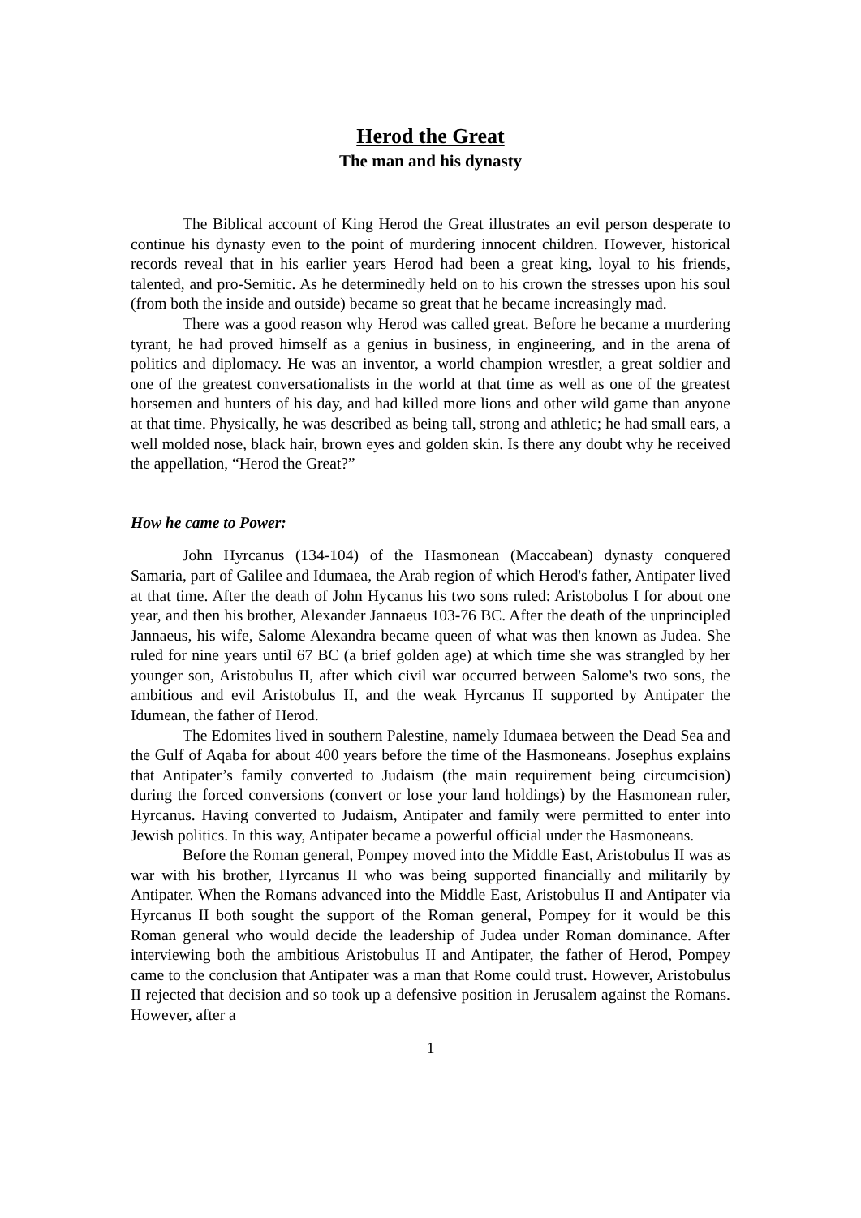Herod the Great
The man and his dynasty
The Biblical account of King Herod the Great illustrates an evil person desperate to continue his dynasty even to the point of murdering innocent children. However, historical records reveal that in his earlier years Herod had been a great king, loyal to his friends, talented, and pro-Semitic. As he determinedly held on to his crown the stresses upon his soul (from both the inside and outside) became so great that he became increasingly mad.
There was a good reason why Herod was called great. Before he became a murdering tyrant, he had proved himself as a genius in business, in engineering, and in the arena of politics and diplomacy. He was an inventor, a world champion wrestler, a great soldier and one of the greatest conversationalists in the world at that time as well as one of the greatest horsemen and hunters of his day, and had killed more lions and other wild game than anyone at that time. Physically, he was described as being tall, strong and athletic; he had small ears, a well molded nose, black hair, brown eyes and golden skin. Is there any doubt why he received the appellation, “Herod the Great?”
How he came to Power:
John Hyrcanus (134-104) of the Hasmonean (Maccabean) dynasty conquered Samaria, part of Galilee and Idumaea, the Arab region of which Herod's father, Antipater lived at that time. After the death of John Hycanus his two sons ruled: Aristobolus I for about one year, and then his brother, Alexander Jannaeus 103-76 BC. After the death of the unprincipled Jannaeus, his wife, Salome Alexandra became queen of what was then known as Judea. She ruled for nine years until 67 BC (a brief golden age) at which time she was strangled by her younger son, Aristobulus II, after which civil war occurred between Salome's two sons, the ambitious and evil Aristobulus II, and the weak Hyrcanus II supported by Antipater the Idumean, the father of Herod.
The Edomites lived in southern Palestine, namely Idumaea between the Dead Sea and the Gulf of Aqaba for about 400 years before the time of the Hasmoneans. Josephus explains that Antipater’s family converted to Judaism (the main requirement being circumcision) during the forced conversions (convert or lose your land holdings) by the Hasmonean ruler, Hyrcanus. Having converted to Judaism, Antipater and family were permitted to enter into Jewish politics. In this way, Antipater became a powerful official under the Hasmoneans.
Before the Roman general, Pompey moved into the Middle East, Aristobulus II was as war with his brother, Hyrcanus II who was being supported financially and militarily by Antipater. When the Romans advanced into the Middle East, Aristobulus II and Antipater via Hyrcanus II both sought the support of the Roman general, Pompey for it would be this Roman general who would decide the leadership of Judea under Roman dominance. After interviewing both the ambitious Aristobulus II and Antipater, the father of Herod, Pompey came to the conclusion that Antipater was a man that Rome could trust. However, Aristobulus II rejected that decision and so took up a defensive position in Jerusalem against the Romans. However, after a
1